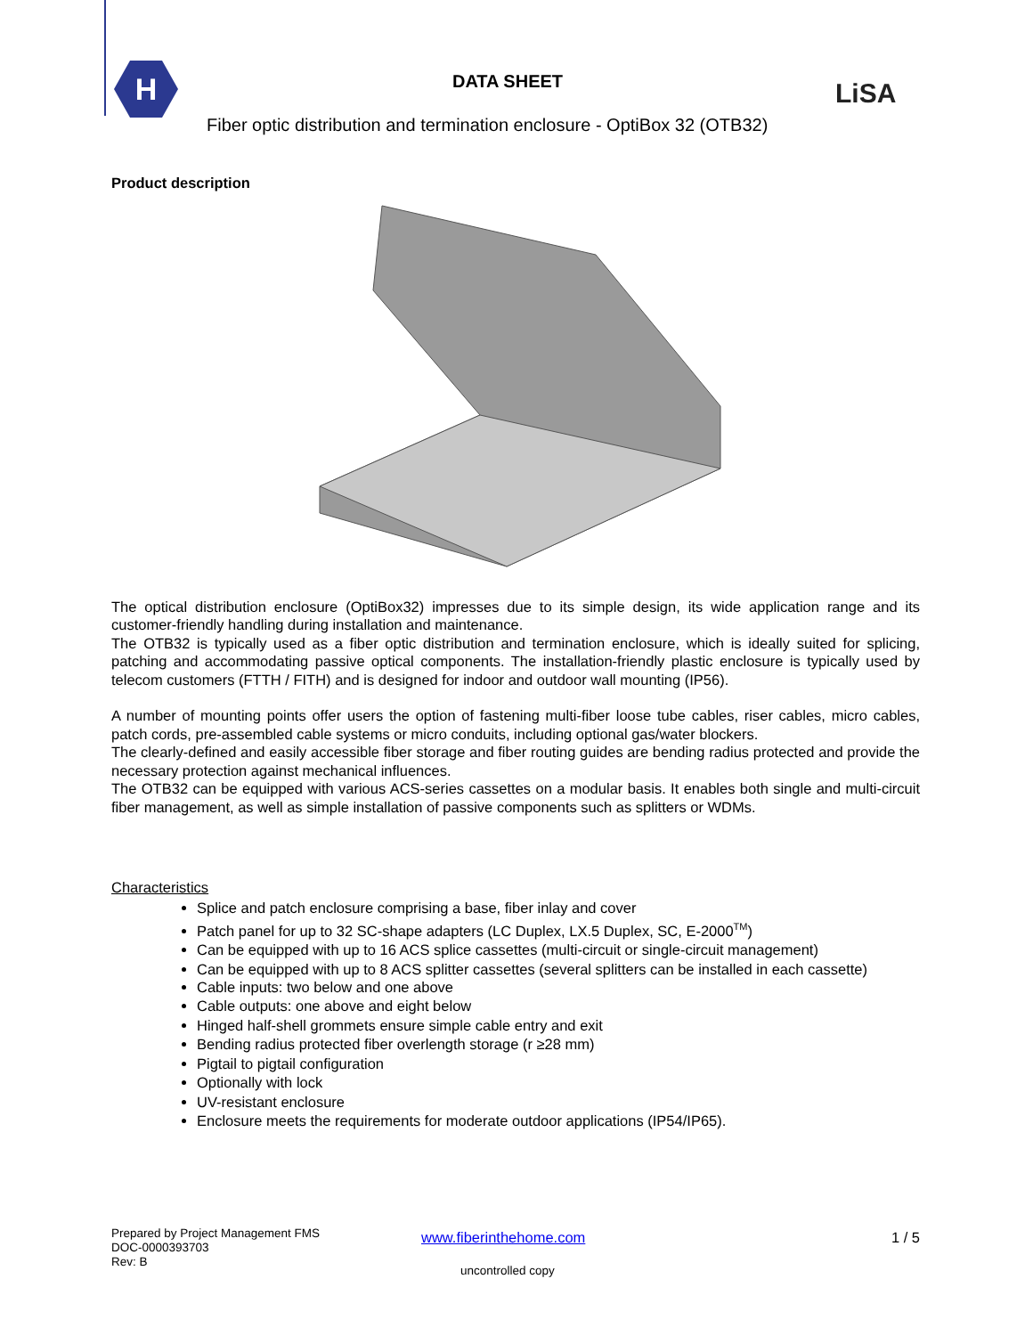H
DATA SHEET LiSA
Fiber optic distribution and termination enclosure - OptiBox 32 (OTB32)
Product description
The optical distribution enclosure (OptiBox32) impresses due to its simple design, its wide application range and its customer-friendly handling during installation and maintenance.
The OTB32 is typically used as a fiber optic distribution and termination enclosure, which is ideally suited for splicing, patching and accommodating passive optical components. The installation-friendly plastic enclosure is typically used by telecom customers (FTTH / FITH) and is designed for indoor and outdoor wall mounting (IP56).
A number of mounting points offer users the option of fastening multi-fiber loose tube cables, riser cables, micro cables, patch cords, pre-assembled cable systems or micro conduits, including optional gas/water blockers.
The clearly-defined and easily accessible fiber storage and fiber routing guides are bending radius protected and provide the necessary protection against mechanical influences.
The OTB32 can be equipped with various ACS-series cassettes on a modular basis. It enables both single and multi-circuit fiber management, as well as simple installation of passive components such as splitters or WDMs.
Characteristics
Splice and patch enclosure comprising a base, fiber inlay and cover
Patch panel for up to 32 SC-shape adapters (LC Duplex, LX.5 Duplex, SC, E-2000<sup>TM</sup>)
Can be equipped with up to 16 ACS splice cassettes (multi-circuit or single-circuit management)
Can be equipped with up to 8 ACS splitter cassettes (several splitters can be installed in each cassette)
Cable inputs: two below and one above
Cable outputs: one above and eight below
Hinged half-shell grommets ensure simple cable entry and exit
Bending radius protected fiber overlength storage (r ≥28 mm)
Pigtail to pigtail configuration
Optionally with lock
UV-resistant enclosure
Enclosure meets the requirements for moderate outdoor applications (IP54/IP65).
Prepared by Project Management FMS
DOC-0000393703
Rev: B
www.fiberinthehome.com 1 / 5
uncontrolled copy